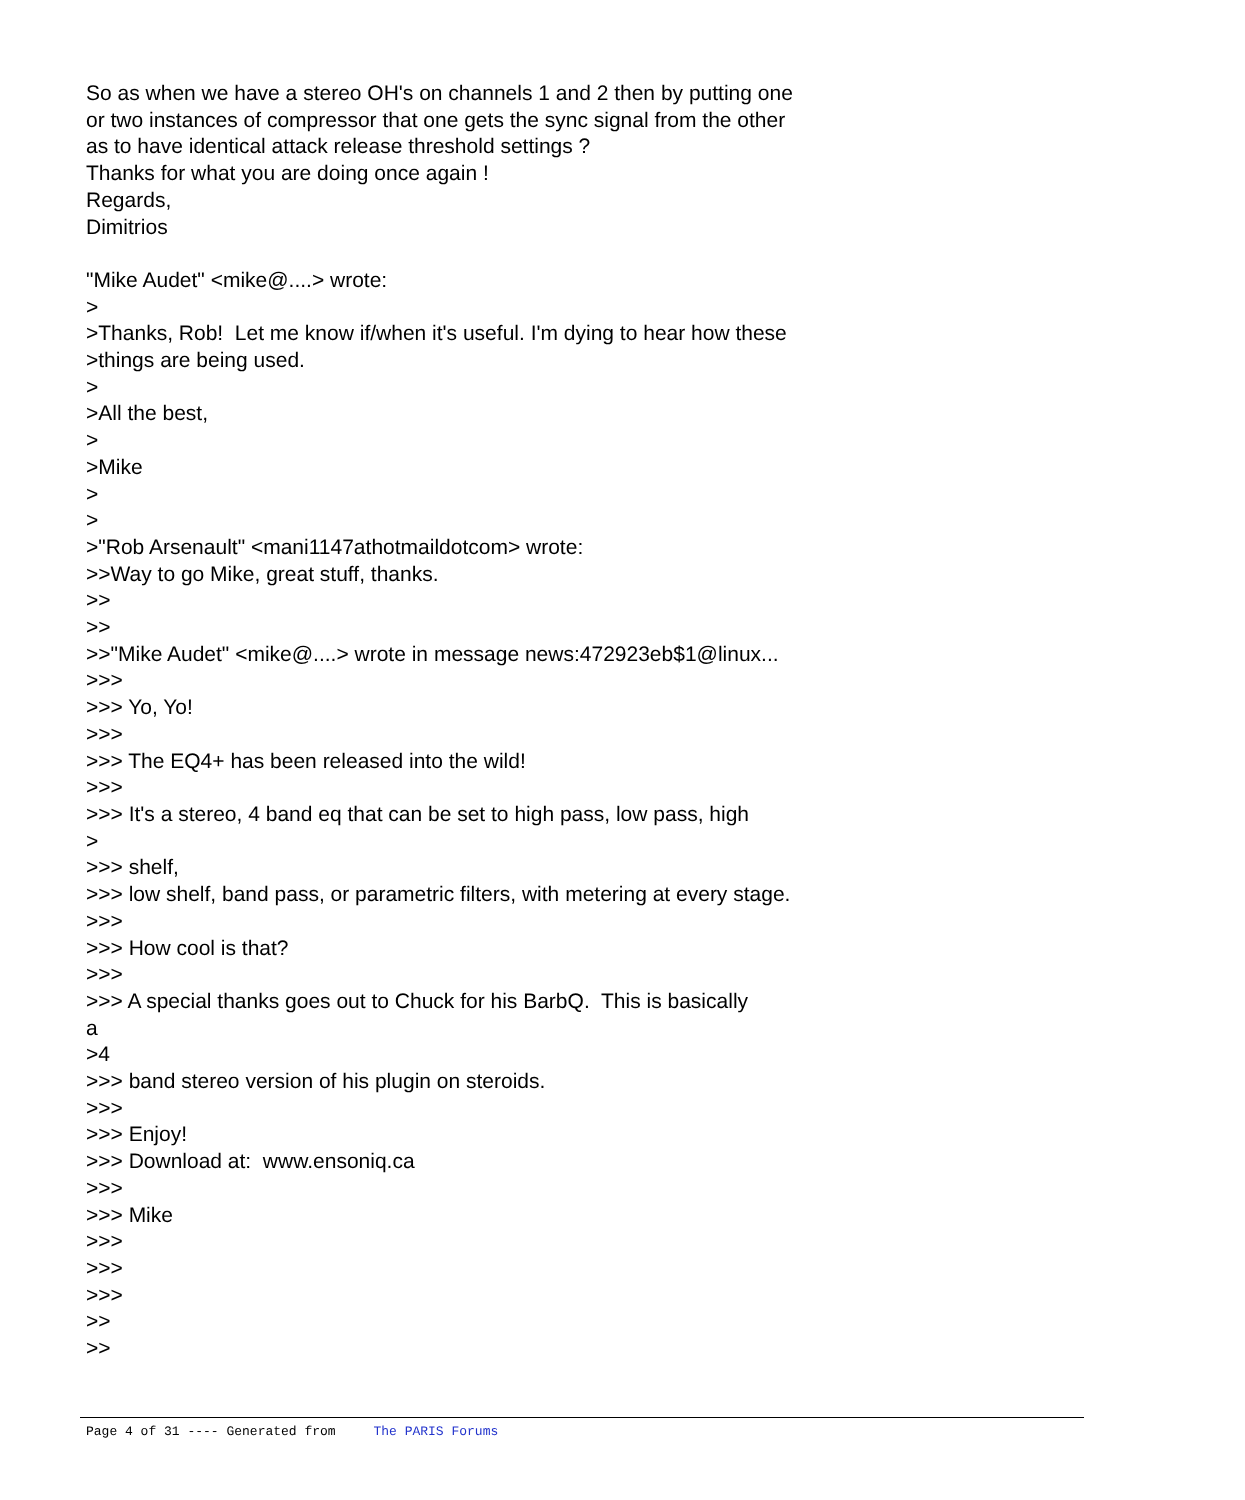So as when we have a stereo OH's on channels 1 and 2 then by putting one or two instances of compressor that one gets the sync signal from the other as to have identical attack release threshold settings ? Thanks for what you are doing once again ! Regards, Dimitrios "Mike Audet" <mike@....> wrote: > >Thanks, Rob! Let me know if/when it's useful. I'm dying to hear how these >things are being used. > >All the best, > >Mike > > >"Rob Arsenault" <mani1147athotmaildotcom> wrote: >>Way to go Mike, great stuff, thanks. >> >> >>"Mike Audet" <mike@....> wrote in message news:472923eb$1@linux... >>> >>> Yo, Yo! >>> >>> The EQ4+ has been released into the wild! >>> >>> It's a stereo, 4 band eq that can be set to high pass, low pass, high > >>> shelf, >>> low shelf, band pass, or parametric filters, with metering at every stage. >>> >>> How cool is that? >>> >>> A special thanks goes out to Chuck for his BarbQ. This is basically a >4 >>> band stereo version of his plugin on steroids. >>> >>> Enjoy! >>> Download at: www.ensoniq.ca >>> >>> Mike >>> >>> >>> >> >>
Page 4 of 31 ---- Generated from The PARIS Forums